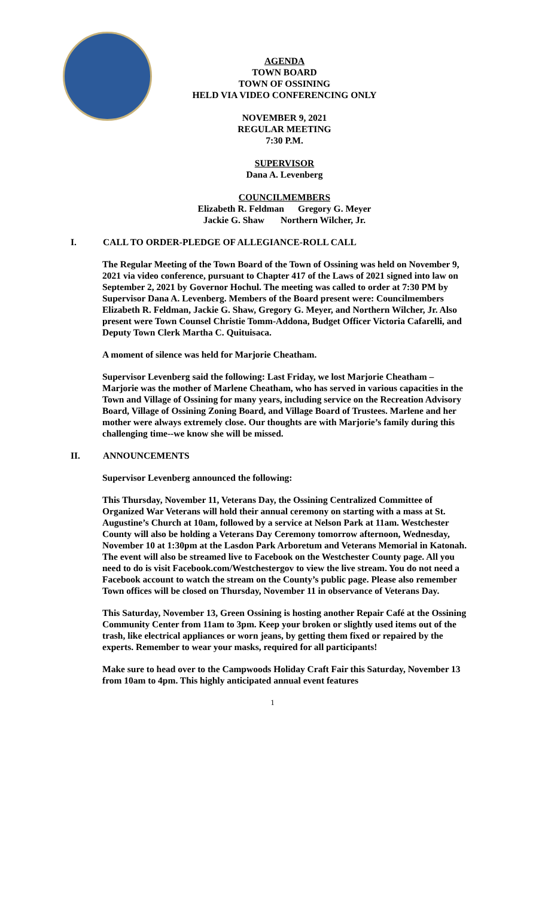AGENDA
TOWN BOARD
TOWN OF OSSINING
HELD VIA VIDEO CONFERENCING ONLY
NOVEMBER 9, 2021
REGULAR MEETING
7:30 P.M.
SUPERVISOR
Dana A. Levenberg
COUNCILMEMBERS
Elizabeth R. Feldman Gregory G. Meyer
Jackie G. Shaw Northern Wilcher, Jr.
I. CALL TO ORDER-PLEDGE OF ALLEGIANCE-ROLL CALL
The Regular Meeting of the Town Board of the Town of Ossining was held on November 9, 2021 via video conference, pursuant to Chapter 417 of the Laws of 2021 signed into law on September 2, 2021 by Governor Hochul. The meeting was called to order at 7:30 PM by Supervisor Dana A. Levenberg. Members of the Board present were: Councilmembers Elizabeth R. Feldman, Jackie G. Shaw, Gregory G. Meyer, and Northern Wilcher, Jr. Also present were Town Counsel Christie Tomm-Addona, Budget Officer Victoria Cafarelli, and Deputy Town Clerk Martha C. Quituisaca.
A moment of silence was held for Marjorie Cheatham.
Supervisor Levenberg said the following: Last Friday, we lost Marjorie Cheatham – Marjorie was the mother of Marlene Cheatham, who has served in various capacities in the Town and Village of Ossining for many years, including service on the Recreation Advisory Board, Village of Ossining Zoning Board, and Village Board of Trustees. Marlene and her mother were always extremely close. Our thoughts are with Marjorie’s family during this challenging time--we know she will be missed.
II. ANNOUNCEMENTS
Supervisor Levenberg announced the following:
This Thursday, November 11, Veterans Day, the Ossining Centralized Committee of Organized War Veterans will hold their annual ceremony on starting with a mass at St. Augustine’s Church at 10am, followed by a service at Nelson Park at 11am. Westchester County will also be holding a Veterans Day Ceremony tomorrow afternoon, Wednesday, November 10 at 1:30pm at the Lasdon Park Arboretum and Veterans Memorial in Katonah. The event will also be streamed live to Facebook on the Westchester County page. All you need to do is visit Facebook.com/Westchestergov to view the live stream. You do not need a Facebook account to watch the stream on the County’s public page. Please also remember Town offices will be closed on Thursday, November 11 in observance of Veterans Day.
This Saturday, November 13, Green Ossining is hosting another Repair Café at the Ossining Community Center from 11am to 3pm. Keep your broken or slightly used items out of the trash, like electrical appliances or worn jeans, by getting them fixed or repaired by the experts. Remember to wear your masks, required for all participants!
Make sure to head over to the Campwoods Holiday Craft Fair this Saturday, November 13 from 10am to 4pm. This highly anticipated annual event features
1